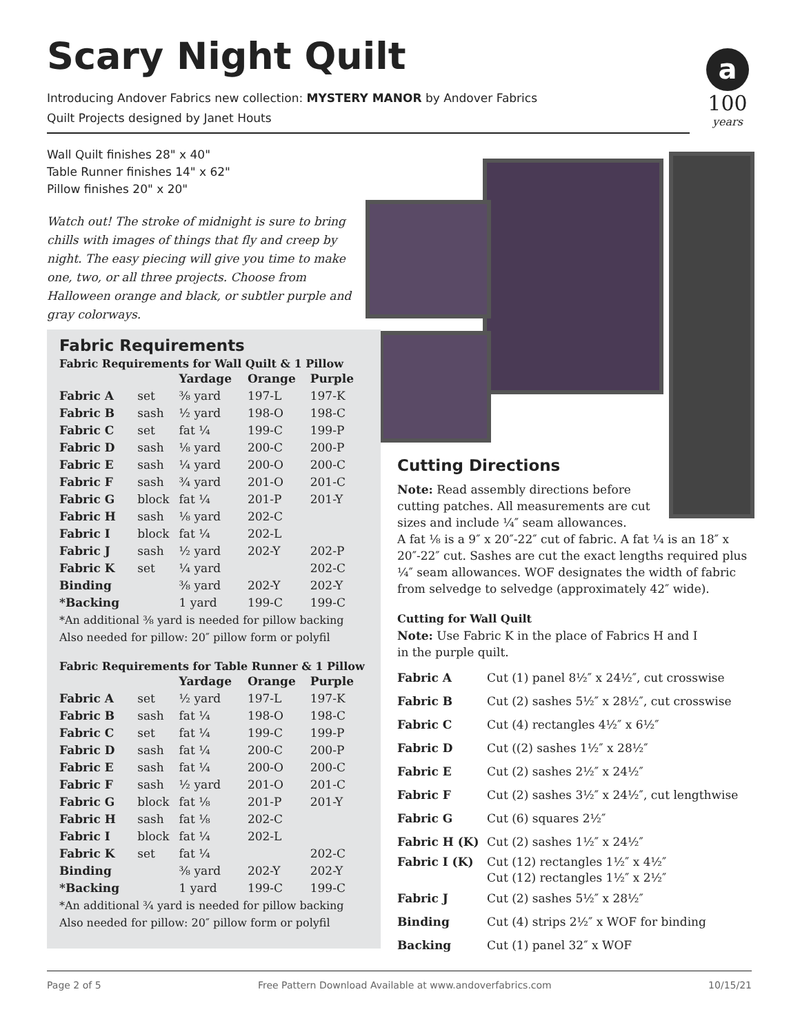Scary Night Quilt
Introducing Andover Fabrics new collection: MYSTERY MANOR by Andover Fabrics
Quilt Projects designed by Janet Houts
a
100
years
Wall Quilt finishes 28" x 40"
Table Runner finishes 14" x 62"
Pillow finishes 20" x 20"
Watch out! The stroke of midnight is sure to bring chills with images of things that fly and creep by night. The easy piecing will give you time to make one, two, or all three projects. Choose from Halloween orange and black, or subtler purple and gray colorways.
Fabric Requirements
Fabric Requirements for Wall Quilt & 1 Pillow
| | | Yardage | Orange | Purple |
| --- | --- | --- | --- | --- |
| Fabric A | set | ⅜ yard | 197-L | 197-K |
| Fabric B | sash | ½ yard | 198-O | 198-C |
| Fabric C | set | fat ¼ | 199-C | 199-P |
| Fabric D | sash | ⅛ yard | 200-C | 200-P |
| Fabric E | sash | ¼ yard | 200-O | 200-C |
| Fabric F | sash | ¾ yard | 201-O | 201-C |
| Fabric G | block | fat ¼ | 201-P | 201-Y |
| Fabric H | sash | ⅛ yard | 202-C | |
| Fabric I | block | fat ¼ | 202-L | |
| Fabric J | sash | ½ yard | 202-Y | 202-P |
| Fabric K | set | ¼ yard | | 202-C |
| Binding | | ⅜ yard | 202-Y | 202-Y |
| *Backing | | 1 yard | 199-C | 199-C |
*An additional ⅜ yard is needed for pillow backing
Also needed for pillow: 20″ pillow form or polyfil
Fabric Requirements for Table Runner & 1 Pillow
| | | Yardage | Orange | Purple |
| --- | --- | --- | --- | --- |
| Fabric A | set | ½ yard | 197-L | 197-K |
| Fabric B | sash | fat ¼ | 198-O | 198-C |
| Fabric C | set | fat ¼ | 199-C | 199-P |
| Fabric D | sash | fat ¼ | 200-C | 200-P |
| Fabric E | sash | fat ¼ | 200-O | 200-C |
| Fabric F | sash | ½ yard | 201-O | 201-C |
| Fabric G | block | fat ⅛ | 201-P | 201-Y |
| Fabric H | sash | fat ⅛ | 202-C | |
| Fabric I | block | fat ¼ | 202-L | |
| Fabric K | set | fat ¼ | | 202-C |
| Binding | | ⅜ yard | 202-Y | 202-Y |
| *Backing | | 1 yard | 199-C | 199-C |
*An additional ¾ yard is needed for pillow backing
Also needed for pillow: 20″ pillow form or polyfil
Cutting Directions
Note: Read assembly directions before cutting patches. All measurements are cut sizes and include ¼″ seam allowances.
A fat ⅛ is a 9″ x 20″-22″ cut of fabric. A fat ¼ is an 18″ x 20″-22″ cut. Sashes are cut the exact lengths required plus ¼″ seam allowances. WOF designates the width of fabric from selvedge to selvedge (approximately 42″ wide).
Cutting for Wall Quilt
Note: Use Fabric K in the place of Fabrics H and I
in the purple quilt.
| Fabric A | Cut (1) panel 8½″ x 24½″, cut crosswise |
| Fabric B | Cut (2) sashes 5½″ x 28½″, cut crosswise |
| Fabric C | Cut (4) rectangles 4½″ x 6½″ |
| Fabric D | Cut ((2) sashes 1½″ x 28½″ |
| Fabric E | Cut (2) sashes 2½″ x 24½″ |
| Fabric F | Cut (2) sashes 3½″ x 24½″, cut lengthwise |
| Fabric G | Cut (6) squares 2½″ |
| Fabric H (K) | Cut (2) sashes 1½″ x 24½″ |
| Fabric I (K) | Cut (12) rectangles 1½″ x 4½″ Cut (12) rectangles 1½″ x 2½″ |
| Fabric J | Cut (2) sashes 5½″ x 28½″ |
| Binding | Cut (4) strips 2½″ x WOF for binding |
| Backing | Cut (1) panel 32″ x WOF |
Page 2 of 5 Free Pattern Download Available at www.andoverfabrics.com 10/15/21